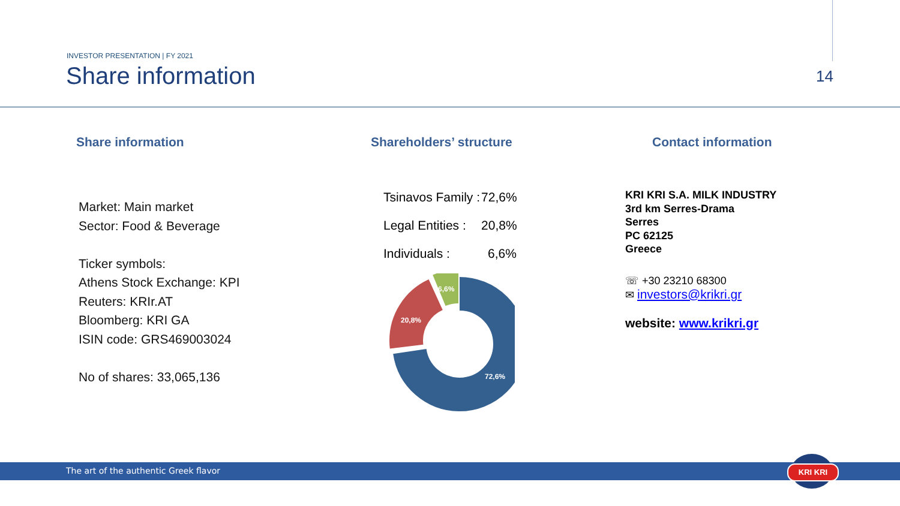INVESTOR PRESENTATION | FY 2021
Share information 14
Share information
Market: Main market
Sector: Food & Beverage
Ticker symbols:
Athens Stock Exchange: KPI
Reuters: KRIr.AT
Bloomberg: KRI GA
ISIN code: GRS469003024
No of shares: 33,065,136
Shareholders’ structure
| Tsinavos Family : | 72,6% |
| Legal Entities : | 20,8% |
| Individuals : | 6,6% |
72,6%
20,8%
6,6%
Contact information
KRI KRI S.A. MILK INDUSTRY
3rd km Serres-Drama
Serres
PC 62125
Greece
☏ +30 23210 68300
✉ investors@krikri.gr
website: www.krikri.gr
The art of the authentic Greek flavor
KRI KRI